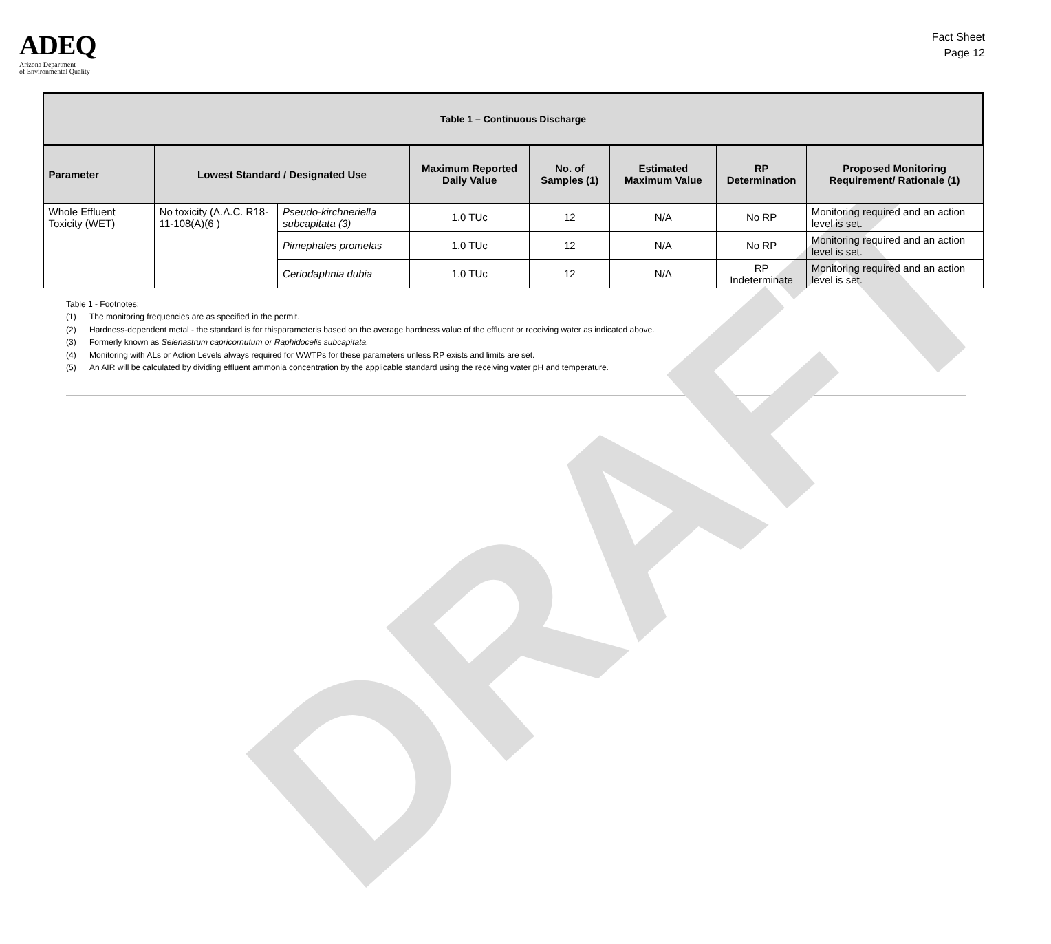DRAFT
ADEQ
Arizona Department
of Environmental Quality
Fact Sheet
Page 12
| Table 1 – Continuous Discharge | | | | | | | |
| --- | --- | --- | --- | --- | --- | --- | --- |
| Parameter | Lowest Standard / Designated Use | | Maximum Reported Daily Value | No. of Samples (1) | Estimated Maximum Value | RP Determination | Proposed Monitoring Requirement/ Rationale (1) |
| Whole Effluent Toxicity (WET) | No toxicity (A.A.C. R18-11-108(A)(6 ) | Pseudo-kirchneriella subcapitata (3) | 1.0 TUc | 12 | N/A | No RP | Monitoring required and an action level is set. |
| | | Pimephales promelas | 1.0 TUc | 12 | N/A | No RP | Monitoring required and an action level is set. |
| | | Ceriodaphnia dubia | 1.0 TUc | 12 | N/A | RP Indeterminate | Monitoring required and an action level is set. |
Table 1 - Footnotes:
(1) The monitoring frequencies are as specified in the permit.
(2) Hardness-dependent metal - the standard is for thisparameteris based on the average hardness value of the effluent or receiving water as indicated above.
(3) Formerly known as Selenastrum capricornutum or Raphidocelis subcapitata.
(4) Monitoring with ALs or Action Levels always required for WWTPs for these parameters unless RP exists and limits are set.
(5) An AIR will be calculated by dividing effluent ammonia concentration by the applicable standard using the receiving water pH and temperature.